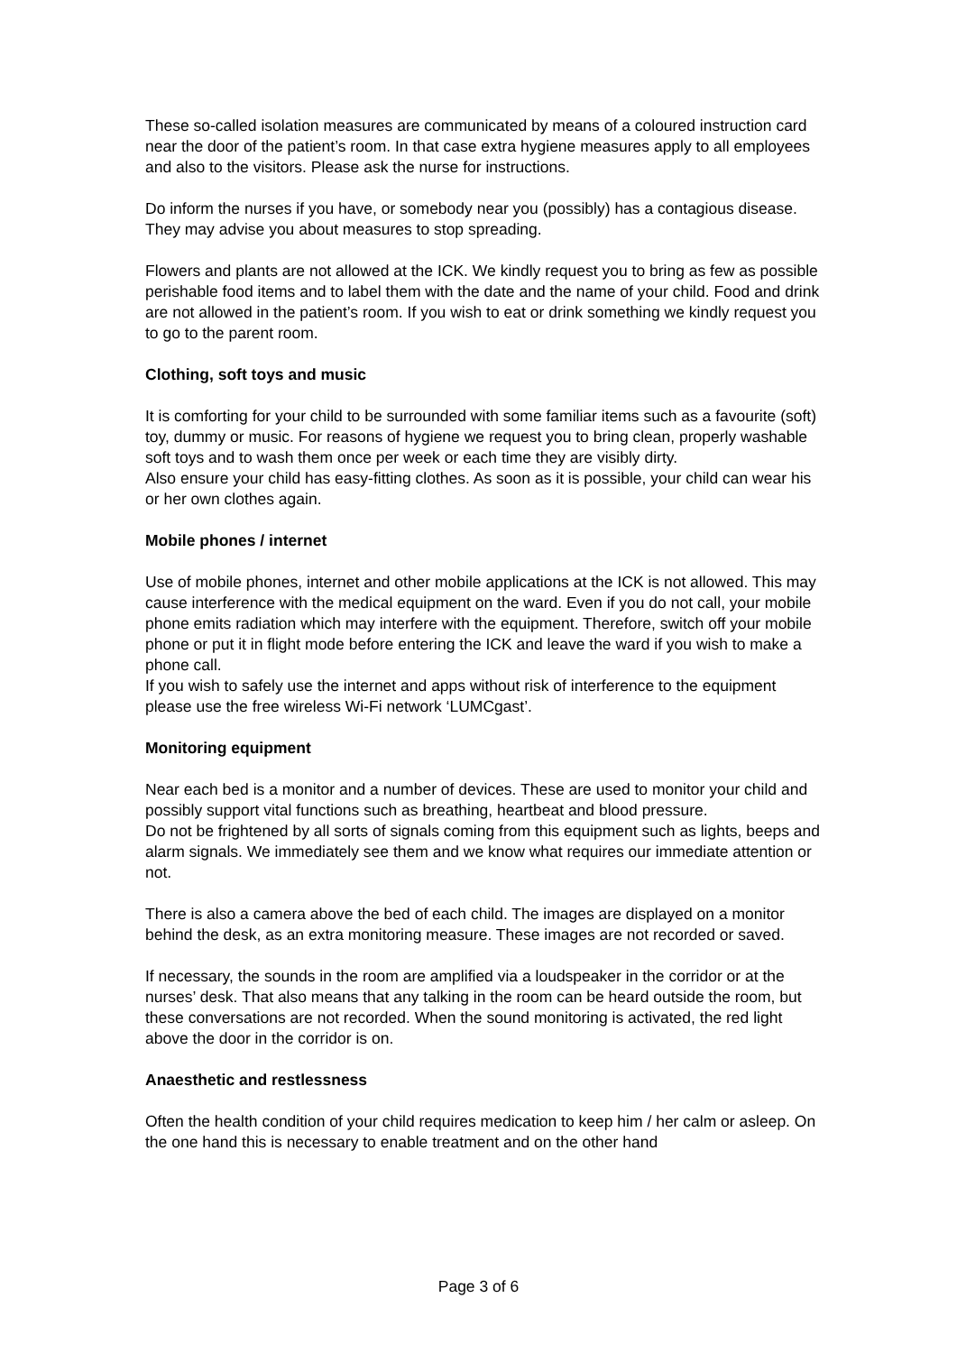These so-called isolation measures are communicated by means of a coloured instruction card near the door of the patient’s room. In that case extra hygiene measures apply to all employees and also to the visitors. Please ask the nurse for instructions.
Do inform the nurses if you have, or somebody near you (possibly) has a contagious disease. They may advise you about measures to stop spreading.
Flowers and plants are not allowed at the ICK. We kindly request you to bring as few as possible perishable food items and to label them with the date and the name of your child. Food and drink are not allowed in the patient’s room. If you wish to eat or drink something we kindly request you to go to the parent room.
Clothing, soft toys and music
It is comforting for your child to be surrounded with some familiar items such as a favourite (soft) toy, dummy or music. For reasons of hygiene we request you to bring clean, properly washable soft toys and to wash them once per week or each time they are visibly dirty.
Also ensure your child has easy-fitting clothes. As soon as it is possible, your child can wear his or her own clothes again.
Mobile phones / internet
Use of mobile phones, internet and other mobile applications at the ICK is not allowed. This may cause interference with the medical equipment on the ward. Even if you do not call, your mobile phone emits radiation which may interfere with the equipment. Therefore, switch off your mobile phone or put it in flight mode before entering the ICK and leave the ward if you wish to make a phone call.
If you wish to safely use the internet and apps without risk of interference to the equipment please use the free wireless Wi-Fi network ‘LUMCgast’.
Monitoring equipment
Near each bed is a monitor and a number of devices. These are used to monitor your child and possibly support vital functions such as breathing, heartbeat and blood pressure.
Do not be frightened by all sorts of signals coming from this equipment such as lights, beeps and alarm signals. We immediately see them and we know what requires our immediate attention or not.
There is also a camera above the bed of each child. The images are displayed on a monitor behind the desk, as an extra monitoring measure. These images are not recorded or saved.
If necessary, the sounds in the room are amplified via a loudspeaker in the corridor or at the nurses’ desk. That also means that any talking in the room can be heard outside the room, but these conversations are not recorded. When the sound monitoring is activated, the red light above the door in the corridor is on.
Anaesthetic and restlessness
Often the health condition of your child requires medication to keep him / her calm or asleep. On the one hand this is necessary to enable treatment and on the other hand
Page 3 of 6